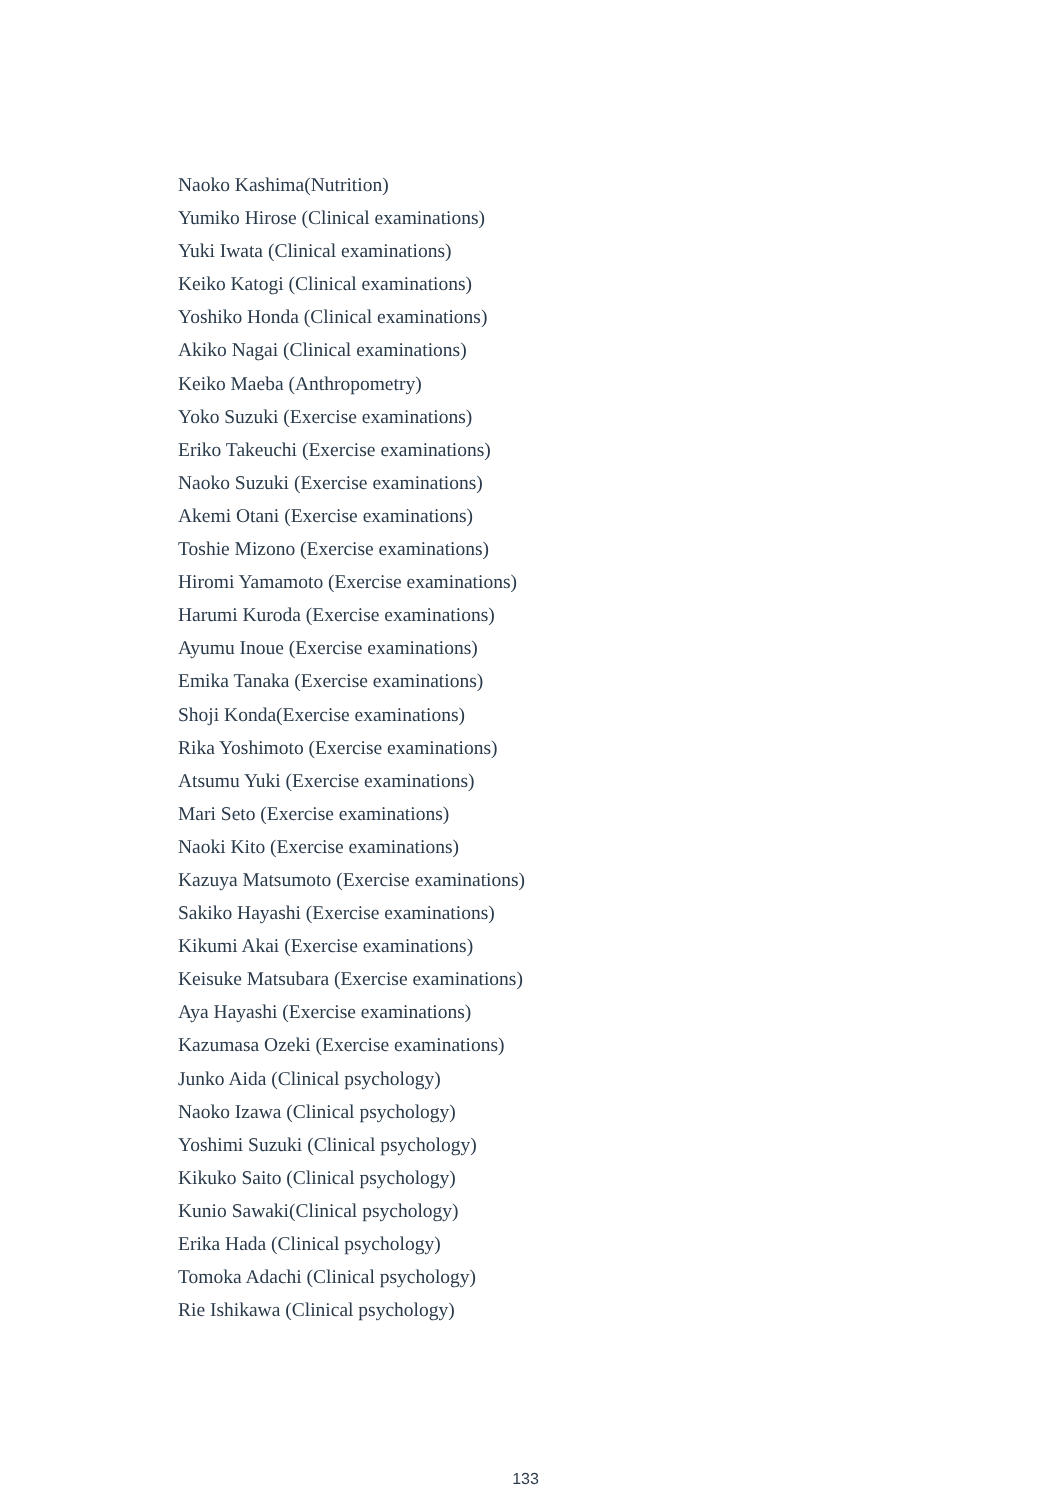Naoko Kashima(Nutrition)
Yumiko Hirose (Clinical examinations)
Yuki Iwata (Clinical examinations)
Keiko Katogi (Clinical examinations)
Yoshiko Honda (Clinical examinations)
Akiko Nagai (Clinical examinations)
Keiko Maeba (Anthropometry)
Yoko Suzuki (Exercise examinations)
Eriko Takeuchi (Exercise examinations)
Naoko Suzuki (Exercise examinations)
Akemi Otani (Exercise examinations)
Toshie Mizono (Exercise examinations)
Hiromi Yamamoto (Exercise examinations)
Harumi Kuroda (Exercise examinations)
Ayumu Inoue (Exercise examinations)
Emika Tanaka (Exercise examinations)
Shoji Konda(Exercise examinations)
Rika Yoshimoto (Exercise examinations)
Atsumu Yuki (Exercise examinations)
Mari Seto (Exercise examinations)
Naoki Kito (Exercise examinations)
Kazuya Matsumoto (Exercise examinations)
Sakiko Hayashi (Exercise examinations)
Kikumi Akai (Exercise examinations)
Keisuke Matsubara (Exercise examinations)
Aya Hayashi (Exercise examinations)
Kazumasa Ozeki (Exercise examinations)
Junko Aida (Clinical psychology)
Naoko Izawa (Clinical psychology)
Yoshimi Suzuki (Clinical psychology)
Kikuko Saito (Clinical psychology)
Kunio Sawaki(Clinical psychology)
Erika Hada (Clinical psychology)
Tomoka Adachi (Clinical psychology)
Rie Ishikawa (Clinical psychology)
133